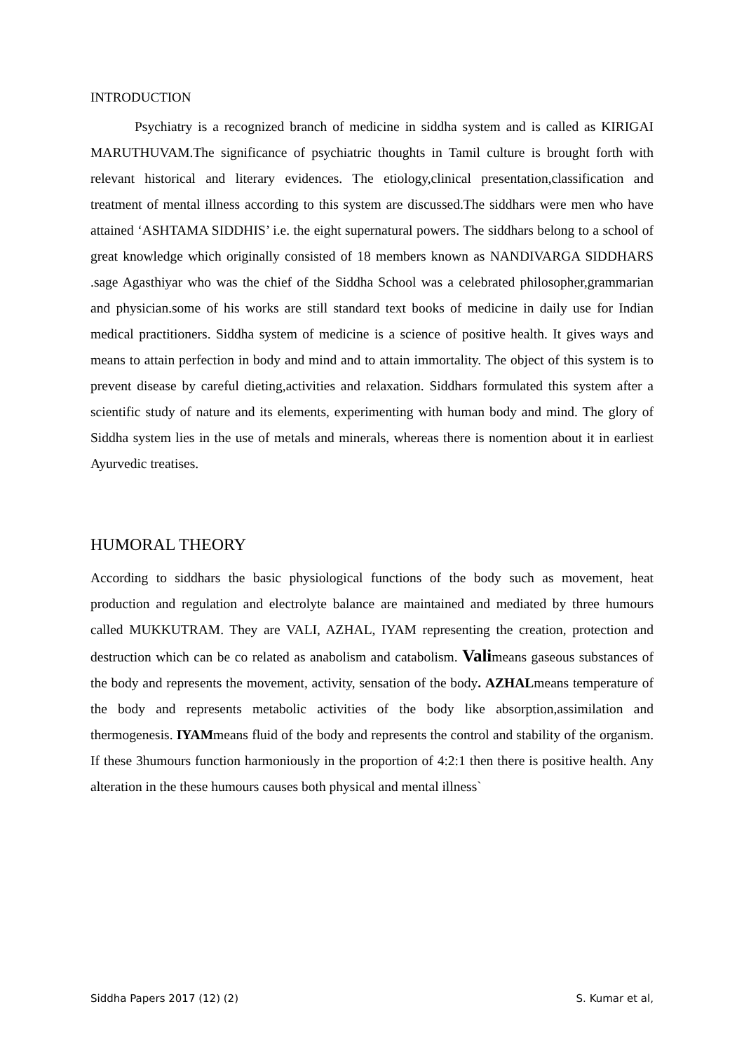INTRODUCTION
Psychiatry is a recognized branch of medicine in siddha system and is called as KIRIGAI MARUTHUVAM.The significance of psychiatric thoughts in Tamil culture is brought forth with relevant historical and literary evidences. The etiology,clinical presentation,classification and treatment of mental illness according to this system are discussed.The siddhars were men who have attained ‘ASHTAMA SIDDHIS’ i.e. the eight supernatural powers. The siddhars belong to a school of great knowledge which originally consisted of 18 members known as NANDIVARGA SIDDHARS .sage Agasthiyar who was the chief of the Siddha School was a celebrated philosopher,grammarian and physician.some of his works are still standard text books of medicine in daily use for Indian medical practitioners. Siddha system of medicine is a science of positive health. It gives ways and means to attain perfection in body and mind and to attain immortality. The object of this system is to prevent disease by careful dieting,activities and relaxation. Siddhars formulated this system after a scientific study of nature and its elements, experimenting with human body and mind. The glory of Siddha system lies in the use of metals and minerals, whereas there is nomention about it in earliest Ayurvedic treatises.
HUMORAL THEORY
According to siddhars the basic physiological functions of the body such as movement, heat production and regulation and electrolyte balance are maintained and mediated by three humours called MUKKUTRAM. They are VALI, AZHAL, IYAM representing the creation, protection and destruction which can be co related as anabolism and catabolism. Valimeans gaseous substances of the body and represents the movement, activity, sensation of the body. AZHALmeans temperature of the body and represents metabolic activities of the body like absorption,assimilation and thermogenesis. IYAMmeans fluid of the body and represents the control and stability of the organism. If these 3humours function harmoniously in the proportion of 4:2:1 then there is positive health. Any alteration in the these humours causes both physical and mental illness`
Siddha Papers 2017 (12) (2) S. Kumar et al,